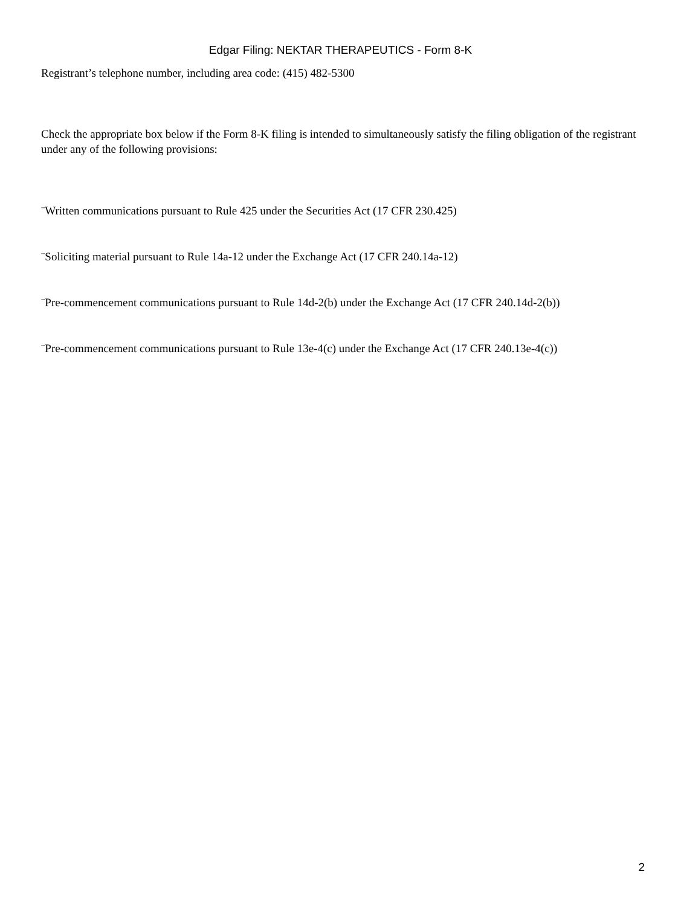Edgar Filing: NEKTAR THERAPEUTICS - Form 8-K
Registrant’s telephone number, including area code: (415) 482-5300
Check the appropriate box below if the Form 8-K filing is intended to simultaneously satisfy the filing obligation of the registrant under any of the following provisions:
¨Written communications pursuant to Rule 425 under the Securities Act (17 CFR 230.425)
¨Soliciting material pursuant to Rule 14a-12 under the Exchange Act (17 CFR 240.14a-12)
¨Pre-commencement communications pursuant to Rule 14d-2(b) under the Exchange Act (17 CFR 240.14d-2(b))
¨Pre-commencement communications pursuant to Rule 13e-4(c) under the Exchange Act (17 CFR 240.13e-4(c))
2